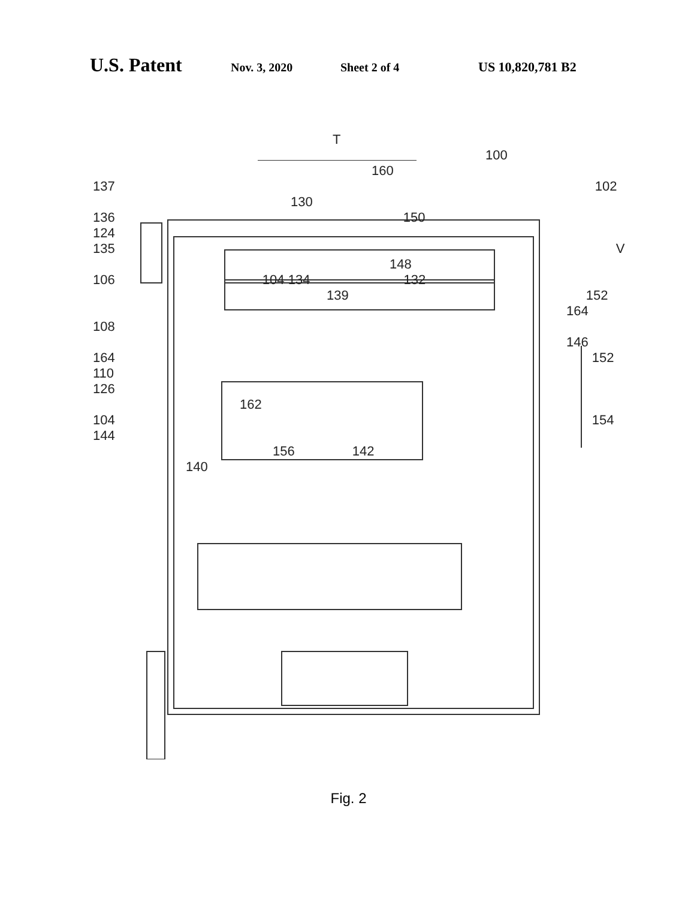U.S. Patent Nov. 3, 2020 Sheet 2 of 4 US 10,820,781 B2
T
100
160
137 102
130
136 150
124
135 V
148
106 104 134 132
139 152
164
108
146
164 152
110
126
162
104 154
144
156 142
140
Fig. 2